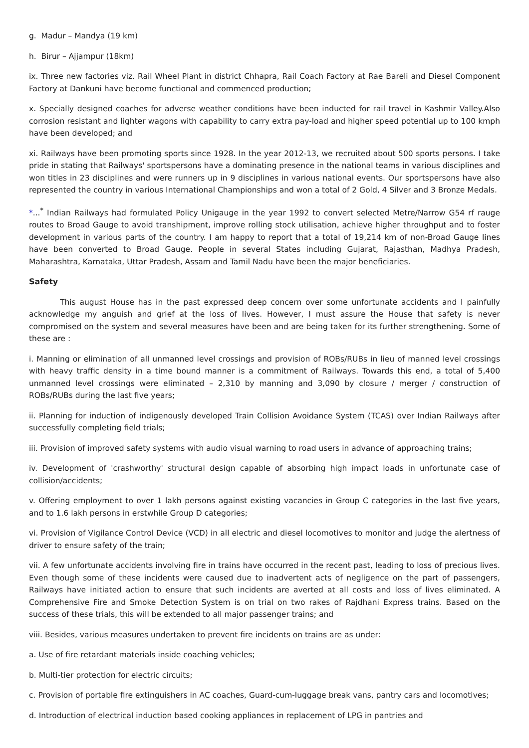g. Madur – Mandya (19 km)
h. Birur – Ajjampur (18km)
ix. Three new factories viz. Rail Wheel Plant in district Chhapra, Rail Coach Factory at Rae Bareli and Diesel Component Factory at Dankuni have become functional and commenced production;
x. Specially designed coaches for adverse weather conditions have been inducted for rail travel in Kashmir Valley.Also corrosion resistant and lighter wagons with capability to carry extra pay-load and higher speed potential up to 100 kmph have been developed; and
xi. Railways have been promoting sports since 1928. In the year 2012-13, we recruited about 500 sports persons. I take pride in stating that Railways' sportspersons have a dominating presence in the national teams in various disciplines and won titles in 23 disciplines and were runners up in 9 disciplines in various national events. Our sportspersons have also represented the country in various International Championships and won a total of 2 Gold, 4 Silver and 3 Bronze Medals.
*...<sup>*</sup> Indian Railways had formulated Policy Unigauge in the year 1992 to convert selected Metre/Narrow G54 rf rauge routes to Broad Gauge to avoid transhipment, improve rolling stock utilisation, achieve higher throughput and to foster development in various parts of the country. I am happy to report that a total of 19,214 km of non-Broad Gauge lines have been converted to Broad Gauge. People in several States including Gujarat, Rajasthan, Madhya Pradesh, Maharashtra, Karnataka, Uttar Pradesh, Assam and Tamil Nadu have been the major beneficiaries.
Safety
This august House has in the past expressed deep concern over some unfortunate accidents and I painfully acknowledge my anguish and grief at the loss of lives. However, I must assure the House that safety is never compromised on the system and several measures have been and are being taken for its further strengthening. Some of these are :
i. Manning or elimination of all unmanned level crossings and provision of ROBs/RUBs in lieu of manned level crossings with heavy traffic density in a time bound manner is a commitment of Railways. Towards this end, a total of 5,400 unmanned level crossings were eliminated – 2,310 by manning and 3,090 by closure / merger / construction of ROBs/RUBs during the last five years;
ii. Planning for induction of indigenously developed Train Collision Avoidance System (TCAS) over Indian Railways after successfully completing field trials;
iii. Provision of improved safety systems with audio visual warning to road users in advance of approaching trains;
iv. Development of 'crashworthy' structural design capable of absorbing high impact loads in unfortunate case of collision/accidents;
v. Offering employment to over 1 lakh persons against existing vacancies in Group C categories in the last five years, and to 1.6 lakh persons in erstwhile Group D categories;
vi. Provision of Vigilance Control Device (VCD) in all electric and diesel locomotives to monitor and judge the alertness of driver to ensure safety of the train;
vii. A few unfortunate accidents involving fire in trains have occurred in the recent past, leading to loss of precious lives. Even though some of these incidents were caused due to inadvertent acts of negligence on the part of passengers, Railways have initiated action to ensure that such incidents are averted at all costs and loss of lives eliminated. A Comprehensive Fire and Smoke Detection System is on trial on two rakes of Rajdhani Express trains. Based on the success of these trials, this will be extended to all major passenger trains; and
viii. Besides, various measures undertaken to prevent fire incidents on trains are as under:
a. Use of fire retardant materials inside coaching vehicles;
b. Multi-tier protection for electric circuits;
c. Provision of portable fire extinguishers in AC coaches, Guard-cum-luggage break vans, pantry cars and locomotives;
d. Introduction of electrical induction based cooking appliances in replacement of LPG in pantries and